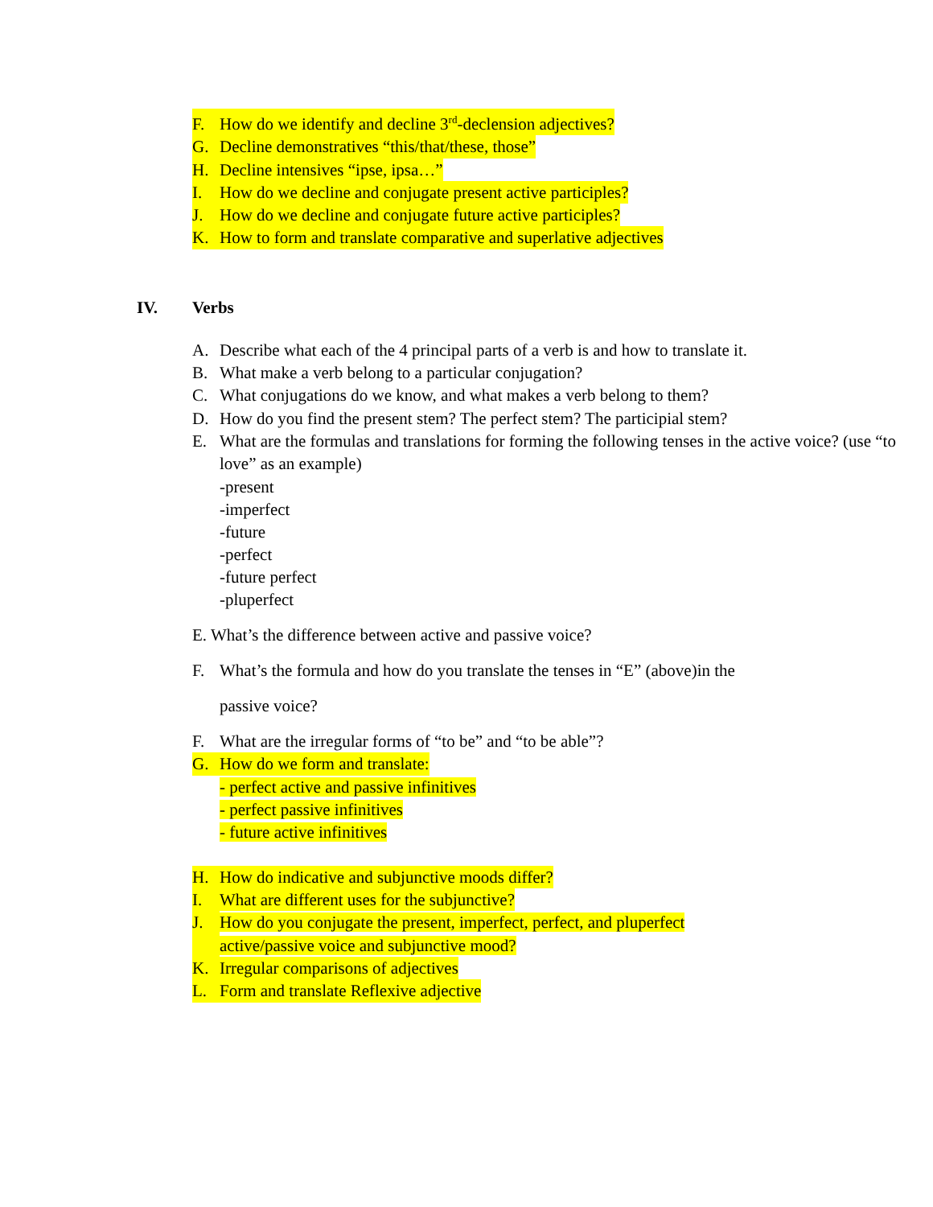F. How do we identify and decline 3<sup>rd</sup>-declension adjectives?
G. Decline demonstratives “this/that/these, those”
H. Decline intensives “ipse, ipsa…”
I. How do we decline and conjugate present active participles?
J. How do we decline and conjugate future active participles?
K. How to form and translate comparative and superlative adjectives
IV. Verbs
A. Describe what each of the 4 principal parts of a verb is and how to translate it.
B. What make a verb belong to a particular conjugation?
C. What conjugations do we know, and what makes a verb belong to them?
D. How do you find the present stem? The perfect stem? The participial stem?
E. What are the formulas and translations for forming the following tenses in the active voice? (use “to love” as an example)
-present
-imperfect
-future
-perfect
-future perfect
-pluperfect
E. What’s the difference between active and passive voice?
F. What’s the formula and how do you translate the tenses in “E” (above)in the
passive voice?
F. What are the irregular forms of “to be” and “to be able”?
G. How do we form and translate:
- perfect active and passive infinitives
- perfect passive infinitives
- future active infinitives
H. How do indicative and subjunctive moods differ?
I. What are different uses for the subjunctive?
J. How do you conjugate the present, imperfect, perfect, and pluperfect
active/passive voice and subjunctive mood?
K. Irregular comparisons of adjectives
L. Form and translate Reflexive adjective